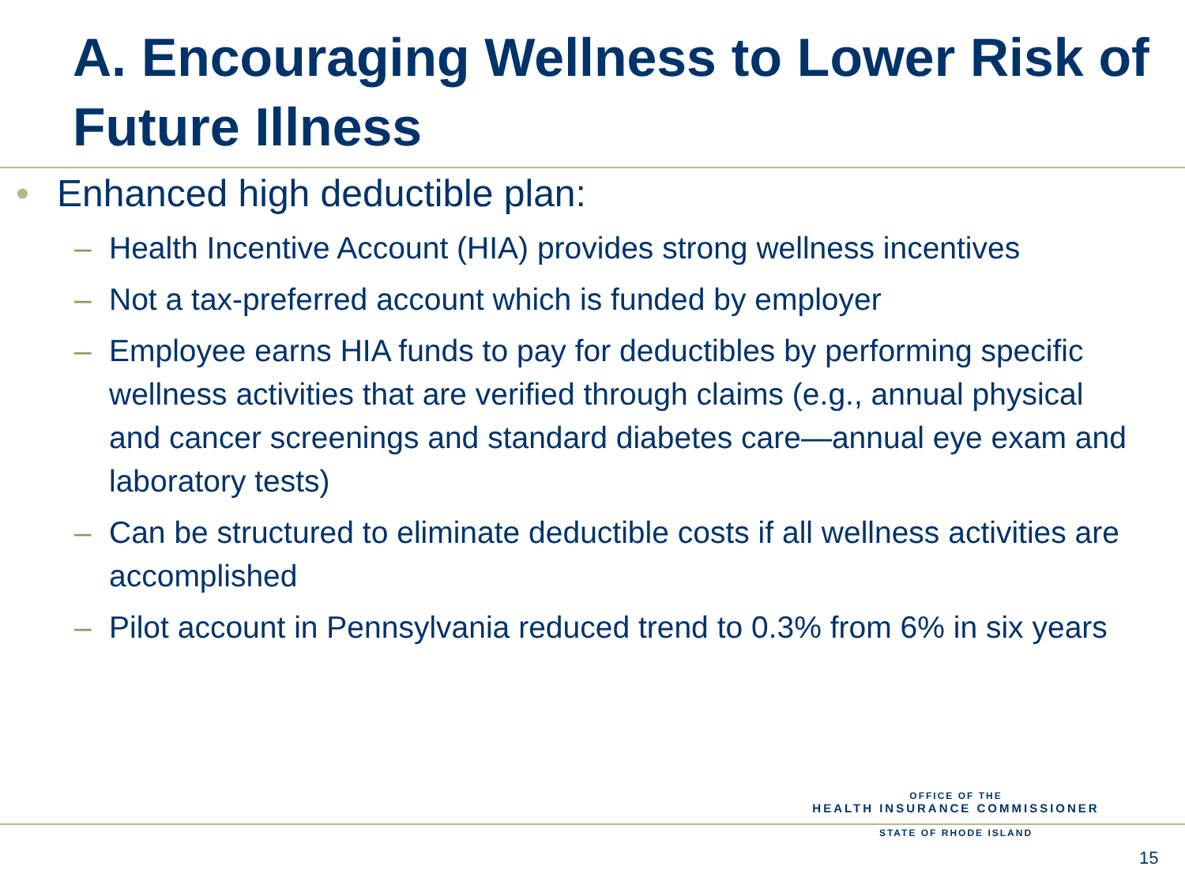A. Encouraging Wellness to Lower Risk of Future Illness
• Enhanced high deductible plan:
– Health Incentive Account (HIA) provides strong wellness incentives
– Not a tax-preferred account which is funded by employer
– Employee earns HIA funds to pay for deductibles by performing specific wellness activities that are verified through claims (e.g., annual physical and cancer screenings and standard diabetes care—annual eye exam and laboratory tests)
– Can be structured to eliminate deductible costs if all wellness activities are accomplished
– Pilot account in Pennsylvania reduced trend to 0.3% from 6% in six years
OFFICE OF THE
HEALTH INSURANCE COMMISSIONER
STATE OF RHODE ISLAND
15